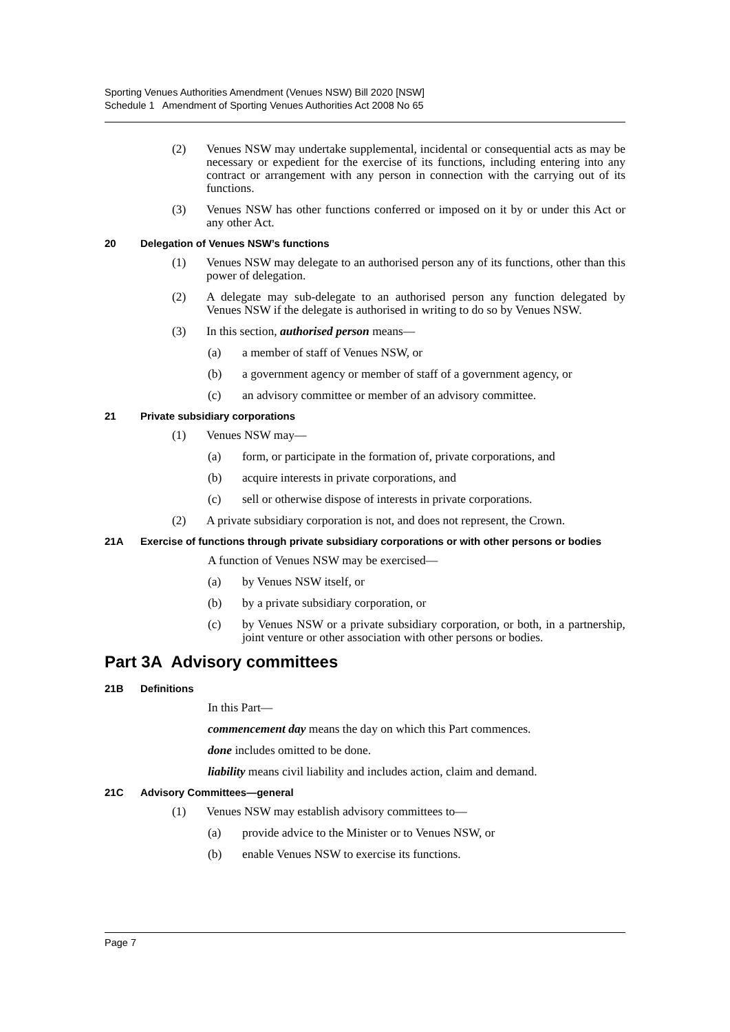Sporting Venues Authorities Amendment (Venues NSW) Bill 2020 [NSW]
Schedule 1 Amendment of Sporting Venues Authorities Act 2008 No 65
(2) Venues NSW may undertake supplemental, incidental or consequential acts as may be necessary or expedient for the exercise of its functions, including entering into any contract or arrangement with any person in connection with the carrying out of its functions.
(3) Venues NSW has other functions conferred or imposed on it by or under this Act or any other Act.
20 Delegation of Venues NSW’s functions
(1) Venues NSW may delegate to an authorised person any of its functions, other than this power of delegation.
(2) A delegate may sub-delegate to an authorised person any function delegated by Venues NSW if the delegate is authorised in writing to do so by Venues NSW.
(3) In this section, authorised person means—
(a) a member of staff of Venues NSW, or
(b) a government agency or member of staff of a government agency, or
(c) an advisory committee or member of an advisory committee.
21 Private subsidiary corporations
(1) Venues NSW may—
(a) form, or participate in the formation of, private corporations, and
(b) acquire interests in private corporations, and
(c) sell or otherwise dispose of interests in private corporations.
(2) A private subsidiary corporation is not, and does not represent, the Crown.
21A Exercise of functions through private subsidiary corporations or with other persons or bodies
A function of Venues NSW may be exercised—
(a) by Venues NSW itself, or
(b) by a private subsidiary corporation, or
(c) by Venues NSW or a private subsidiary corporation, or both, in a partnership, joint venture or other association with other persons or bodies.
Part 3A Advisory committees
21B Definitions
In this Part—
commencement day means the day on which this Part commences.
done includes omitted to be done.
liability means civil liability and includes action, claim and demand.
21C Advisory Committees—general
(1) Venues NSW may establish advisory committees to—
(a) provide advice to the Minister or to Venues NSW, or
(b) enable Venues NSW to exercise its functions.
Page 7